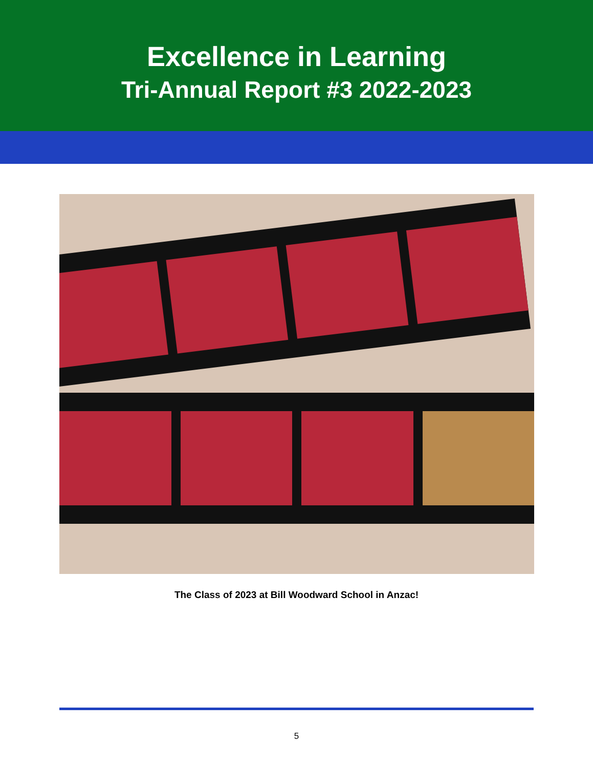Excellence in Learning
Tri-Annual Report #3 2022-2023
The Class of 2023 at Bill Woodward School in Anzac!
5